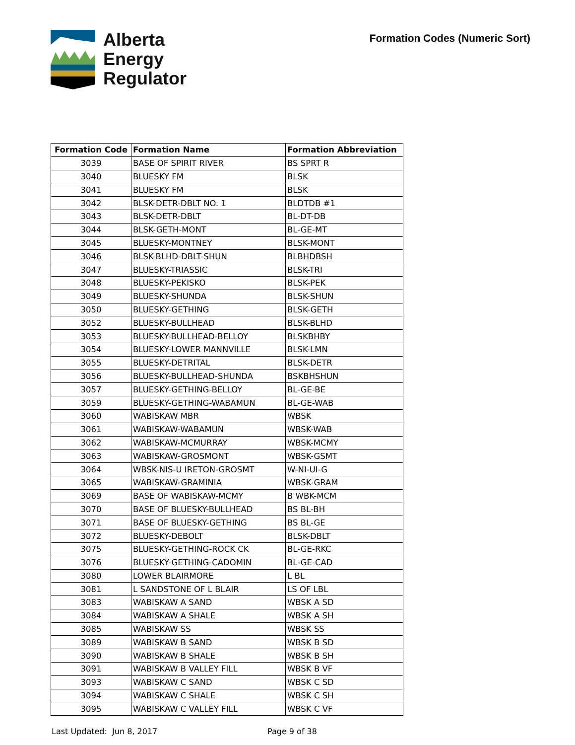Alberta
Energy
Regulator
Formation Codes (Numeric Sort)
| Formation Code | Formation Name | Formation Abbreviation |
| --- | --- | --- |
| 3039 | BASE OF SPIRIT RIVER | BS SPRT R |
| 3040 | BLUESKY FM | BLSK |
| 3041 | BLUESKY FM | BLSK |
| 3042 | BLSK-DETR-DBLT NO. 1 | BLDTDB #1 |
| 3043 | BLSK-DETR-DBLT | BL-DT-DB |
| 3044 | BLSK-GETH-MONT | BL-GE-MT |
| 3045 | BLUESKY-MONTNEY | BLSK-MONT |
| 3046 | BLSK-BLHD-DBLT-SHUN | BLBHDBSH |
| 3047 | BLUESKY-TRIASSIC | BLSK-TRI |
| 3048 | BLUESKY-PEKISKO | BLSK-PEK |
| 3049 | BLUESKY-SHUNDA | BLSK-SHUN |
| 3050 | BLUESKY-GETHING | BLSK-GETH |
| 3052 | BLUESKY-BULLHEAD | BLSK-BLHD |
| 3053 | BLUESKY-BULLHEAD-BELLOY | BLSKBHBY |
| 3054 | BLUESKY-LOWER MANNVILLE | BLSK-LMN |
| 3055 | BLUESKY-DETRITAL | BLSK-DETR |
| 3056 | BLUESKY-BULLHEAD-SHUNDA | BSKBHSHUN |
| 3057 | BLUESKY-GETHING-BELLOY | BL-GE-BE |
| 3059 | BLUESKY-GETHING-WABAMUN | BL-GE-WAB |
| 3060 | WABISKAW MBR | WBSK |
| 3061 | WABISKAW-WABAMUN | WBSK-WAB |
| 3062 | WABISKAW-MCMURRAY | WBSK-MCMY |
| 3063 | WABISKAW-GROSMONT | WBSK-GSMT |
| 3064 | WBSK-NIS-U IRETON-GROSMT | W-NI-UI-G |
| 3065 | WABISKAW-GRAMINIA | WBSK-GRAM |
| 3069 | BASE OF WABISKAW-MCMY | B WBK-MCM |
| 3070 | BASE OF BLUESKY-BULLHEAD | BS BL-BH |
| 3071 | BASE OF BLUESKY-GETHING | BS BL-GE |
| 3072 | BLUESKY-DEBOLT | BLSK-DBLT |
| 3075 | BLUESKY-GETHING-ROCK CK | BL-GE-RKC |
| 3076 | BLUESKY-GETHING-CADOMIN | BL-GE-CAD |
| 3080 | LOWER BLAIRMORE | L BL |
| 3081 | L SANDSTONE OF L BLAIR | LS OF LBL |
| 3083 | WABISKAW A SAND | WBSK A SD |
| 3084 | WABISKAW A SHALE | WBSK A SH |
| 3085 | WABISKAW SS | WBSK SS |
| 3089 | WABISKAW B SAND | WBSK B SD |
| 3090 | WABISKAW B SHALE | WBSK B SH |
| 3091 | WABISKAW B VALLEY FILL | WBSK B VF |
| 3093 | WABISKAW C SAND | WBSK C SD |
| 3094 | WABISKAW C SHALE | WBSK C SH |
| 3095 | WABISKAW C VALLEY FILL | WBSK C VF |
Last Updated: Jun 8, 2017 Page 9 of 38